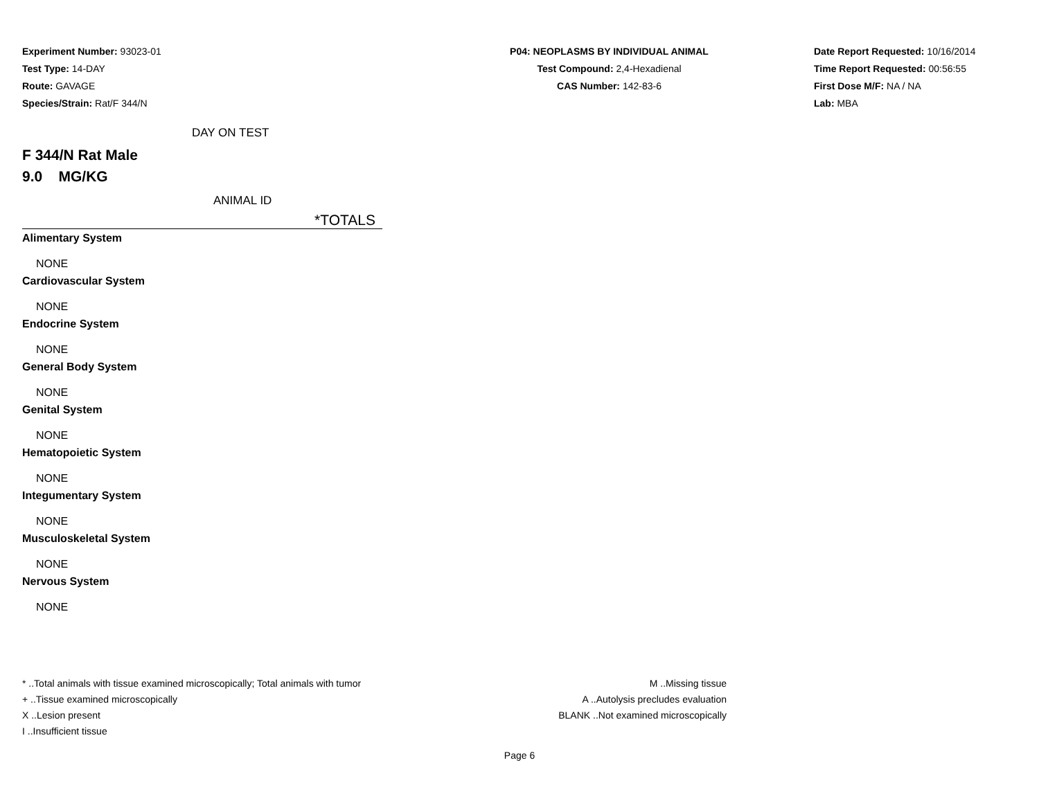Experiment Number: 93023-01
Test Type: 14-DAY
Route: GAVAGE
Species/Strain: Rat/F 344/N
P04: NEOPLASMS BY INDIVIDUAL ANIMAL
Test Compound: 2,4-Hexadienal
CAS Number: 142-83-6
Date Report Requested: 10/16/2014
Time Report Requested: 00:56:55
First Dose M/F: NA / NA
Lab: MBA
DAY ON TEST
F 344/N Rat Male
9.0 MG/KG
ANIMAL ID
*TOTALS
Alimentary System
NONE
Cardiovascular System
NONE
Endocrine System
NONE
General Body System
NONE
Genital System
NONE
Hematopoietic System
NONE
Integumentary System
NONE
Musculoskeletal System
NONE
Nervous System
NONE
* ..Total animals with tissue examined microscopically; Total animals with tumor
+ ..Tissue examined microscopically
X ..Lesion present
I ..Insufficient tissue
M ..Missing tissue
A ..Autolysis precludes evaluation
BLANK ..Not examined microscopically
Page 6